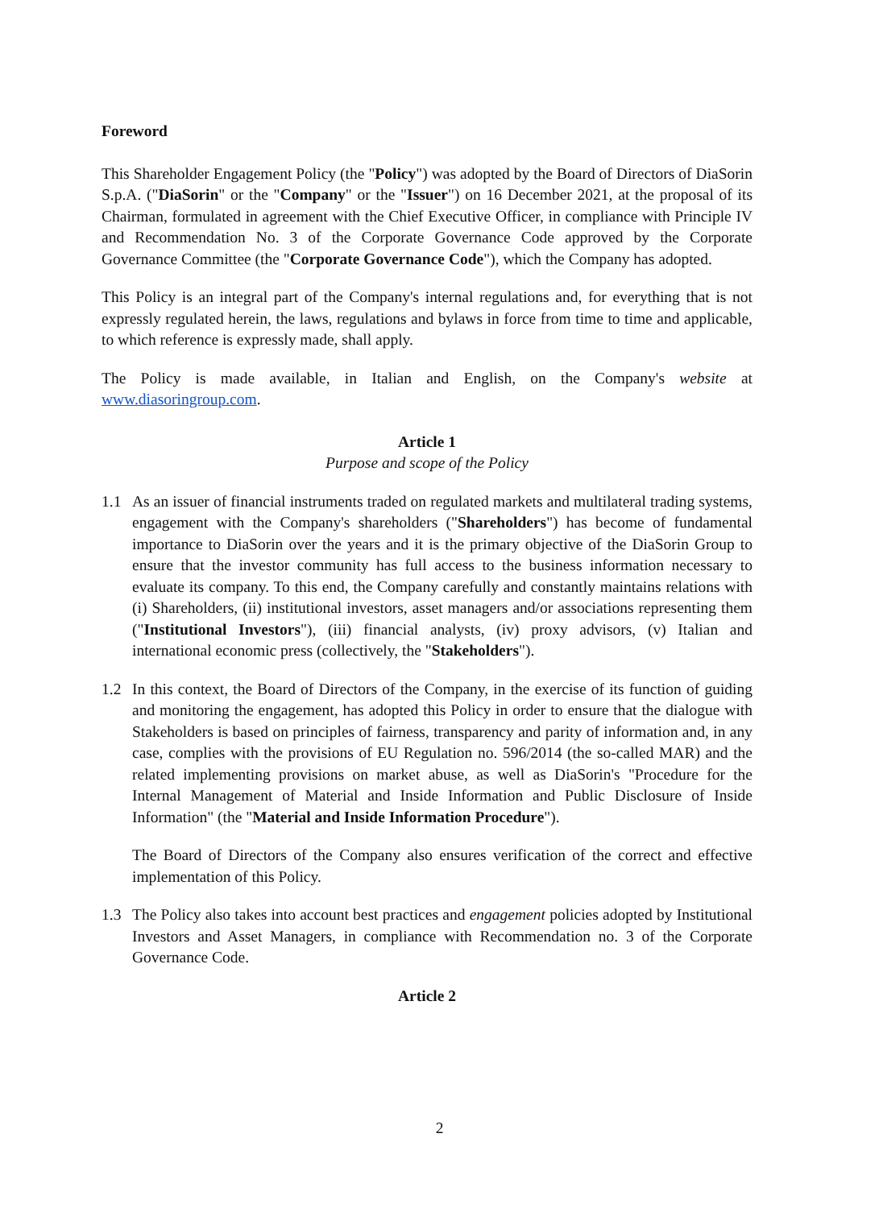Foreword
This Shareholder Engagement Policy (the "Policy") was adopted by the Board of Directors of DiaSorin S.p.A. ("DiaSorin" or the "Company" or the "Issuer") on 16 December 2021, at the proposal of its Chairman, formulated in agreement with the Chief Executive Officer, in compliance with Principle IV and Recommendation No. 3 of the Corporate Governance Code approved by the Corporate Governance Committee (the "Corporate Governance Code"), which the Company has adopted.
This Policy is an integral part of the Company's internal regulations and, for everything that is not expressly regulated herein, the laws, regulations and bylaws in force from time to time and applicable, to which reference is expressly made, shall apply.
The Policy is made available, in Italian and English, on the Company's website at www.diasoringroup.com.
Article 1
Purpose and scope of the Policy
1.1 As an issuer of financial instruments traded on regulated markets and multilateral trading systems, engagement with the Company's shareholders ("Shareholders") has become of fundamental importance to DiaSorin over the years and it is the primary objective of the DiaSorin Group to ensure that the investor community has full access to the business information necessary to evaluate its company. To this end, the Company carefully and constantly maintains relations with (i) Shareholders, (ii) institutional investors, asset managers and/or associations representing them ("Institutional Investors"), (iii) financial analysts, (iv) proxy advisors, (v) Italian and international economic press (collectively, the "Stakeholders").
1.2 In this context, the Board of Directors of the Company, in the exercise of its function of guiding and monitoring the engagement, has adopted this Policy in order to ensure that the dialogue with Stakeholders is based on principles of fairness, transparency and parity of information and, in any case, complies with the provisions of EU Regulation no. 596/2014 (the so-called MAR) and the related implementing provisions on market abuse, as well as DiaSorin's "Procedure for the Internal Management of Material and Inside Information and Public Disclosure of Inside Information" (the "Material and Inside Information Procedure").
The Board of Directors of the Company also ensures verification of the correct and effective implementation of this Policy.
1.3 The Policy also takes into account best practices and engagement policies adopted by Institutional Investors and Asset Managers, in compliance with Recommendation no. 3 of the Corporate Governance Code.
Article 2
2